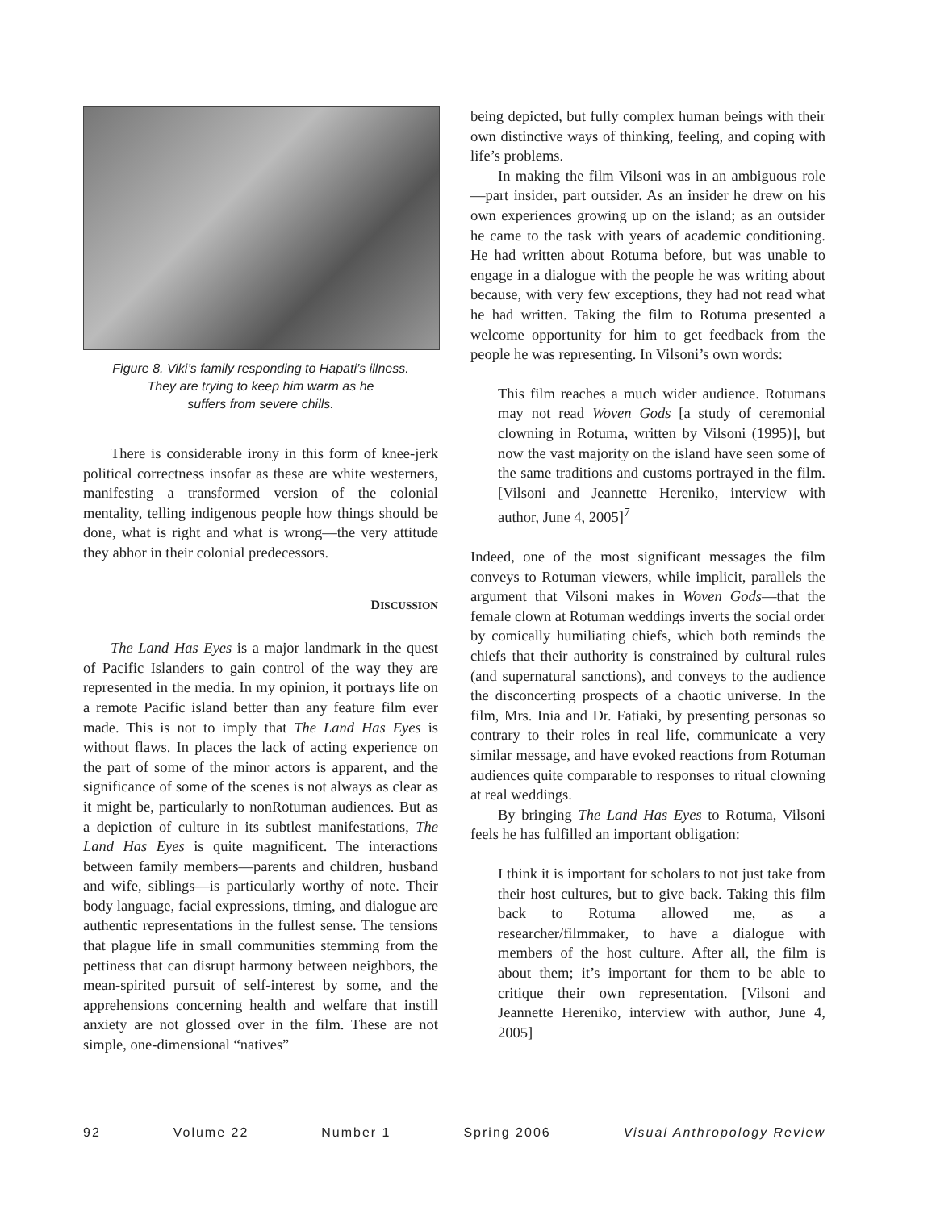Figure 8. Viki’s family responding to Hapati’s illness.
They are trying to keep him warm as he
suffers from severe chills.
There is considerable irony in this form of knee-jerk political correctness insofar as these are white westerners, manifesting a transformed version of the colonial mentality, telling indigenous people how things should be done, what is right and what is wrong—the very attitude they abhor in their colonial predecessors.
DISCUSSION
The Land Has Eyes is a major landmark in the quest of Pacific Islanders to gain control of the way they are represented in the media. In my opinion, it portrays life on a remote Pacific island better than any feature film ever made. This is not to imply that The Land Has Eyes is without flaws. In places the lack of acting experience on the part of some of the minor actors is apparent, and the significance of some of the scenes is not always as clear as it might be, particularly to nonRotuman audiences. But as a depiction of culture in its subtlest manifestations, The Land Has Eyes is quite magnificent. The interactions between family members—parents and children, husband and wife, siblings—is particularly worthy of note. Their body language, facial expressions, timing, and dialogue are authentic representations in the fullest sense. The tensions that plague life in small communities stemming from the pettiness that can disrupt harmony between neighbors, the mean-spirited pursuit of self-interest by some, and the apprehensions concerning health and welfare that instill anxiety are not glossed over in the film. These are not simple, one-dimensional “natives”
being depicted, but fully complex human beings with their own distinctive ways of thinking, feeling, and coping with life’s problems.
In making the film Vilsoni was in an ambiguous role—part insider, part outsider. As an insider he drew on his own experiences growing up on the island; as an outsider he came to the task with years of academic conditioning. He had written about Rotuma before, but was unable to engage in a dialogue with the people he was writing about because, with very few exceptions, they had not read what he had written. Taking the film to Rotuma presented a welcome opportunity for him to get feedback from the people he was representing. In Vilsoni’s own words:
This film reaches a much wider audience. Rotumans may not read Woven Gods [a study of ceremonial clowning in Rotuma, written by Vilsoni (1995)], but now the vast majority on the island have seen some of the same traditions and customs portrayed in the film. [Vilsoni and Jeannette Hereniko, interview with author, June 4, 2005]<sup>7</sup>
Indeed, one of the most significant messages the film conveys to Rotuman viewers, while implicit, parallels the argument that Vilsoni makes in Woven Gods—that the female clown at Rotuman weddings inverts the social order by comically humiliating chiefs, which both reminds the chiefs that their authority is constrained by cultural rules (and supernatural sanctions), and conveys to the audience the disconcerting prospects of a chaotic universe. In the film, Mrs. Inia and Dr. Fatiaki, by presenting personas so contrary to their roles in real life, communicate a very similar message, and have evoked reactions from Rotuman audiences quite comparable to responses to ritual clowning at real weddings.
By bringing The Land Has Eyes to Rotuma, Vilsoni feels he has fulfilled an important obligation:
I think it is important for scholars to not just take from their host cultures, but to give back. Taking this film back to Rotuma allowed me, as a researcher/filmmaker, to have a dialogue with members of the host culture. After all, the film is about them; it’s important for them to be able to critique their own representation. [Vilsoni and Jeannette Hereniko, interview with author, June 4, 2005]
92 Volume 22 Number 1 Spring 2006 Visual Anthropology Review